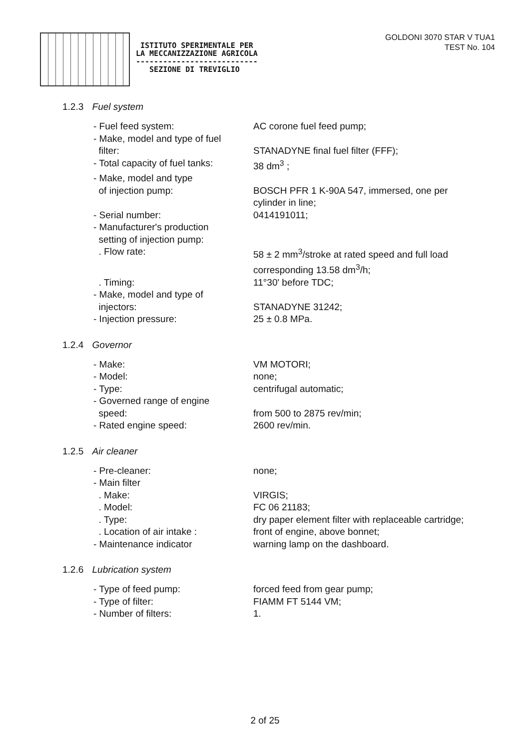ISTITUTO SPERIMENTALE PER
LA MECCANIZZAZIONE AGRICOLA
---------------------------
SEZIONE DI TREVIGLIO
GOLDONI 3070 STAR V TUA1
TEST No. 104
1.2.3 Fuel system
- Fuel feed system: AC corone fuel feed pump;
- Make, model and type of fuel
filter:
STANADYNE final fuel filter (FFF);
- Total capacity of fuel tanks:
38 dm<sup>3</sup> ;
- Make, model and type
of injection pump:
BOSCH PFR 1 K-90A 547, immersed, one per cylinder in line;
- Serial number: 0414191011;
- Manufacturer's production
setting of injection pump:
. Flow rate:
58 ± 2 mm<sup>3</sup>/stroke at rated speed and full load corresponding 13.58 dm<sup>3</sup>/h;
. Timing: 11°30' before TDC;
- Make, model and type of
injectors:
STANADYNE 31242;
- Injection pressure: 25 ± 0.8 MPa.
1.2.4 Governor
- Make: VM MOTORI;
- Model: none;
- Type: centrifugal automatic;
- Governed range of engine
speed:
from 500 to 2875 rev/min;
- Rated engine speed: 2600 rev/min.
1.2.5 Air cleaner
- Pre-cleaner: none;
- Main filter
. Make:
VIRGIS;
. Model: FC 06 21183;
. Type: dry paper element filter with replaceable cartridge;
. Location of air intake : front of engine, above bonnet;
- Maintenance indicator warning lamp on the dashboard.
1.2.6 Lubrication system
- Type of feed pump: forced feed from gear pump;
- Type of filter: FIAMM FT 5144 VM;
- Number of filters: 1.
2 of 25